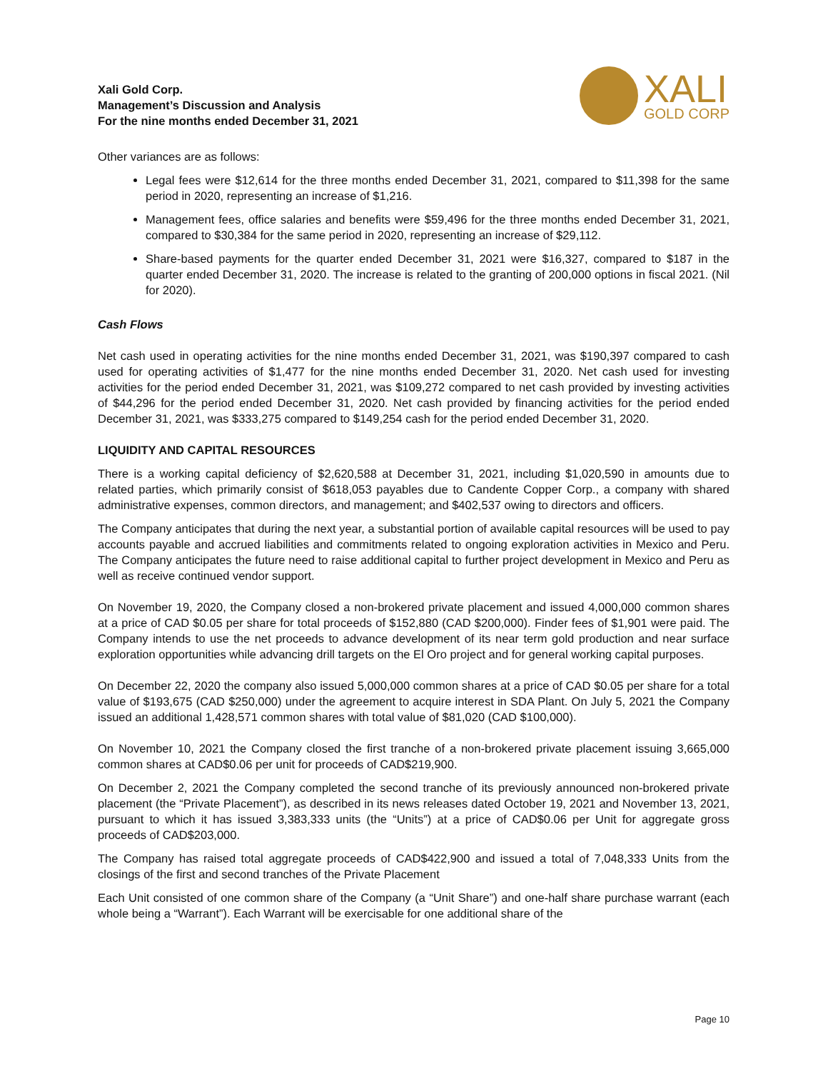Xali Gold Corp.
Management’s Discussion and Analysis
For the nine months ended December 31, 2021
XALI
GOLD CORP
Other variances are as follows:
Legal fees were $12,614 for the three months ended December 31, 2021, compared to $11,398 for the same period in 2020, representing an increase of $1,216.
Management fees, office salaries and benefits were $59,496 for the three months ended December 31, 2021, compared to $30,384 for the same period in 2020, representing an increase of $29,112.
Share-based payments for the quarter ended December 31, 2021 were $16,327, compared to $187 in the quarter ended December 31, 2020. The increase is related to the granting of 200,000 options in fiscal 2021. (Nil for 2020).
Cash Flows
Net cash used in operating activities for the nine months ended December 31, 2021, was $190,397 compared to cash used for operating activities of $1,477 for the nine months ended December 31, 2020. Net cash used for investing activities for the period ended December 31, 2021, was $109,272 compared to net cash provided by investing activities of $44,296 for the period ended December 31, 2020. Net cash provided by financing activities for the period ended December 31, 2021, was $333,275 compared to $149,254 cash for the period ended December 31, 2020.
LIQUIDITY AND CAPITAL RESOURCES
There is a working capital deficiency of $2,620,588 at December 31, 2021, including $1,020,590 in amounts due to related parties, which primarily consist of $618,053 payables due to Candente Copper Corp., a company with shared administrative expenses, common directors, and management; and $402,537 owing to directors and officers.
The Company anticipates that during the next year, a substantial portion of available capital resources will be used to pay accounts payable and accrued liabilities and commitments related to ongoing exploration activities in Mexico and Peru. The Company anticipates the future need to raise additional capital to further project development in Mexico and Peru as well as receive continued vendor support.
On November 19, 2020, the Company closed a non-brokered private placement and issued 4,000,000 common shares at a price of CAD $0.05 per share for total proceeds of $152,880 (CAD $200,000). Finder fees of $1,901 were paid. The Company intends to use the net proceeds to advance development of its near term gold production and near surface exploration opportunities while advancing drill targets on the El Oro project and for general working capital purposes.
On December 22, 2020 the company also issued 5,000,000 common shares at a price of CAD $0.05 per share for a total value of $193,675 (CAD $250,000) under the agreement to acquire interest in SDA Plant. On July 5, 2021 the Company issued an additional 1,428,571 common shares with total value of $81,020 (CAD $100,000).
On November 10, 2021 the Company closed the first tranche of a non-brokered private placement issuing 3,665,000 common shares at CAD$0.06 per unit for proceeds of CAD$219,900.
On December 2, 2021 the Company completed the second tranche of its previously announced non-brokered private placement (the “Private Placement”), as described in its news releases dated October 19, 2021 and November 13, 2021, pursuant to which it has issued 3,383,333 units (the “Units”) at a price of CAD$0.06 per Unit for aggregate gross proceeds of CAD$203,000.
The Company has raised total aggregate proceeds of CAD$422,900 and issued a total of 7,048,333 Units from the closings of the first and second tranches of the Private Placement
Each Unit consisted of one common share of the Company (a “Unit Share”) and one-half share purchase warrant (each whole being a “Warrant”). Each Warrant will be exercisable for one additional share of the
Page 10